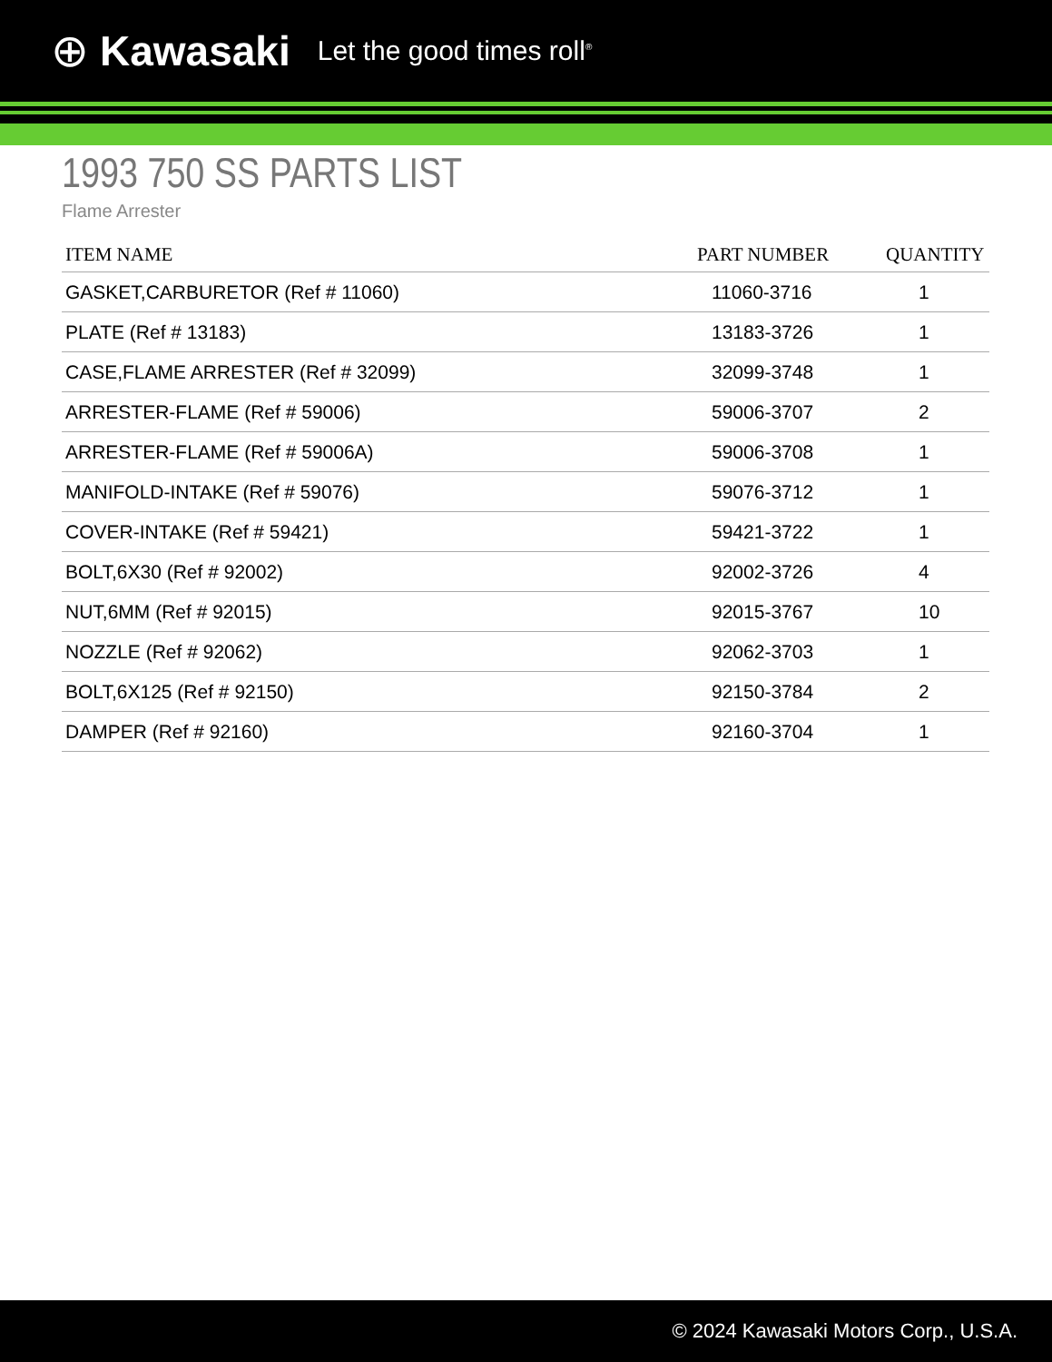⊕ Kawasaki Let the good times roll<sup>®</sup>
1993 750 SS PARTS LIST
Flame Arrester
| ITEM NAME | PART NUMBER | QUANTITY |
| --- | --- | --- |
| GASKET,CARBURETOR (Ref # 11060) | 11060-3716 | 1 |
| PLATE (Ref # 13183) | 13183-3726 | 1 |
| CASE,FLAME ARRESTER (Ref # 32099) | 32099-3748 | 1 |
| ARRESTER-FLAME (Ref # 59006) | 59006-3707 | 2 |
| ARRESTER-FLAME (Ref # 59006A) | 59006-3708 | 1 |
| MANIFOLD-INTAKE (Ref # 59076) | 59076-3712 | 1 |
| COVER-INTAKE (Ref # 59421) | 59421-3722 | 1 |
| BOLT,6X30 (Ref # 92002) | 92002-3726 | 4 |
| NUT,6MM (Ref # 92015) | 92015-3767 | 10 |
| NOZZLE (Ref # 92062) | 92062-3703 | 1 |
| BOLT,6X125 (Ref # 92150) | 92150-3784 | 2 |
| DAMPER (Ref # 92160) | 92160-3704 | 1 |
© 2024 Kawasaki Motors Corp., U.S.A.